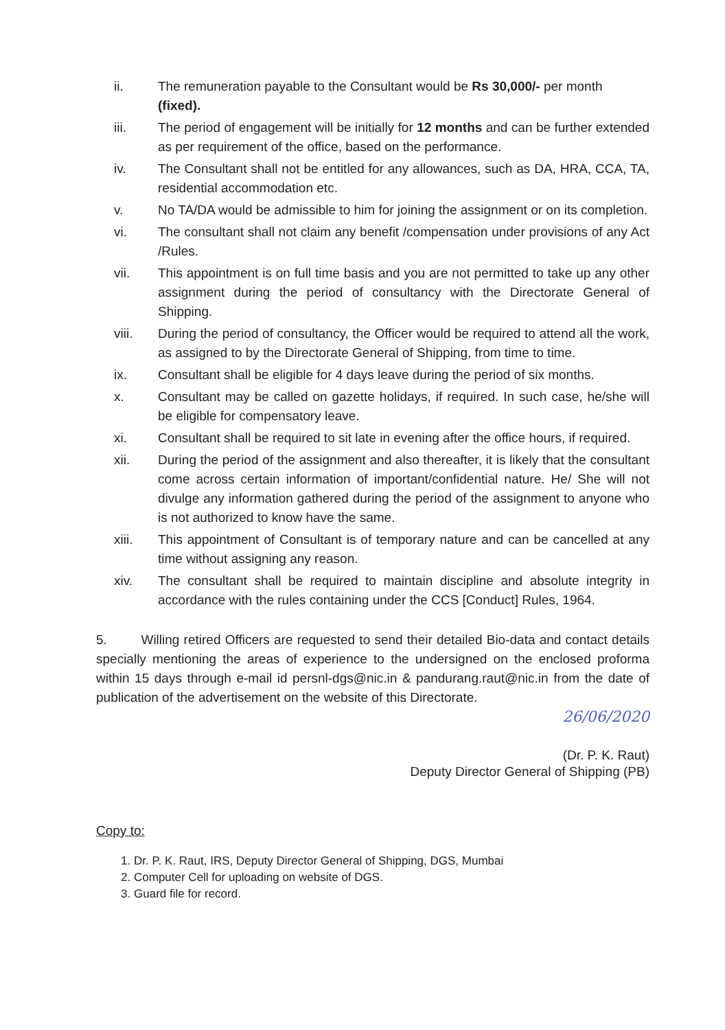ii. The remuneration payable to the Consultant would be Rs 30,000/- per month
(fixed).
iii. The period of engagement will be initially for 12 months and can be further extended as per requirement of the office, based on the performance.
iv. The Consultant shall not be entitled for any allowances, such as DA, HRA, CCA, TA, residential accommodation etc.
v. No TA/DA would be admissible to him for joining the assignment or on its completion.
vi. The consultant shall not claim any benefit /compensation under provisions of any Act /Rules.
vii. This appointment is on full time basis and you are not permitted to take up any other assignment during the period of consultancy with the Directorate General of Shipping.
viii. During the period of consultancy, the Officer would be required to attend all the work, as assigned to by the Directorate General of Shipping, from time to time.
ix. Consultant shall be eligible for 4 days leave during the period of six months.
x. Consultant may be called on gazette holidays, if required. In such case, he/she will be eligible for compensatory leave.
xi. Consultant shall be required to sit late in evening after the office hours, if required.
xii. During the period of the assignment and also thereafter, it is likely that the consultant come across certain information of important/confidential nature. He/ She will not divulge any information gathered during the period of the assignment to anyone who is not authorized to know have the same.
xiii. This appointment of Consultant is of temporary nature and can be cancelled at any time without assigning any reason.
xiv. The consultant shall be required to maintain discipline and absolute integrity in accordance with the rules containing under the CCS [Conduct] Rules, 1964.
5. Willing retired Officers are requested to send their detailed Bio-data and contact details specially mentioning the areas of experience to the undersigned on the enclosed proforma within 15 days through e-mail id persnl-dgs@nic.in & pandurang.raut@nic.in from the date of publication of the advertisement on the website of this Directorate.
26/06/2020
(Dr. P. K. Raut)
Deputy Director General of Shipping (PB)
Copy to:
1. Dr. P. K. Raut, IRS, Deputy Director General of Shipping, DGS, Mumbai
2. Computer Cell for uploading on website of DGS.
3. Guard file for record.